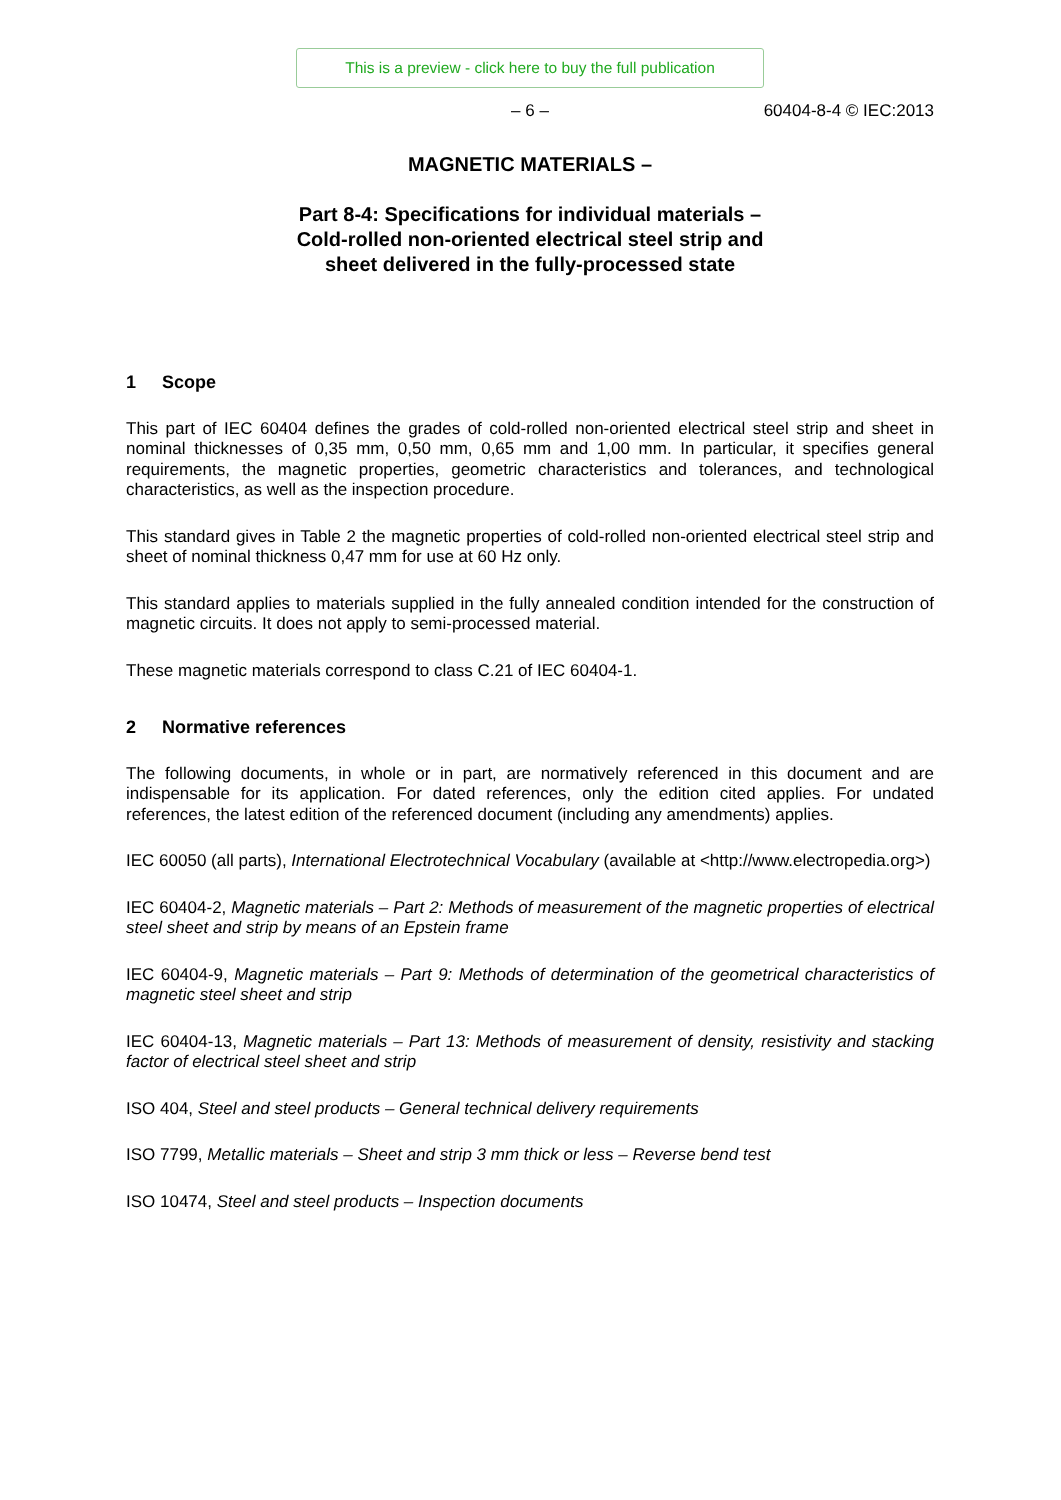This is a preview - click here to buy the full publication
– 6 –
60404-8-4 © IEC:2013
MAGNETIC MATERIALS –
Part 8-4: Specifications for individual materials –
Cold-rolled non-oriented electrical steel strip and
sheet delivered in the fully-processed state
1 Scope
This part of IEC 60404 defines the grades of cold-rolled non-oriented electrical steel strip and sheet in nominal thicknesses of 0,35 mm, 0,50 mm, 0,65 mm and 1,00 mm. In particular, it specifies general requirements, the magnetic properties, geometric characteristics and tolerances, and technological characteristics, as well as the inspection procedure.
This standard gives in Table 2 the magnetic properties of cold-rolled non-oriented electrical steel strip and sheet of nominal thickness 0,47 mm for use at 60 Hz only.
This standard applies to materials supplied in the fully annealed condition intended for the construction of magnetic circuits. It does not apply to semi-processed material.
These magnetic materials correspond to class C.21 of IEC 60404-1.
2 Normative references
The following documents, in whole or in part, are normatively referenced in this document and are indispensable for its application. For dated references, only the edition cited applies. For undated references, the latest edition of the referenced document (including any amendments) applies.
IEC 60050 (all parts), International Electrotechnical Vocabulary (available at <http://www.electropedia.org>)
IEC 60404-2, Magnetic materials – Part 2: Methods of measurement of the magnetic properties of electrical steel sheet and strip by means of an Epstein frame
IEC 60404-9, Magnetic materials – Part 9: Methods of determination of the geometrical characteristics of magnetic steel sheet and strip
IEC 60404-13, Magnetic materials – Part 13: Methods of measurement of density, resistivity and stacking factor of electrical steel sheet and strip
ISO 404, Steel and steel products – General technical delivery requirements
ISO 7799, Metallic materials – Sheet and strip 3 mm thick or less – Reverse bend test
ISO 10474, Steel and steel products – Inspection documents